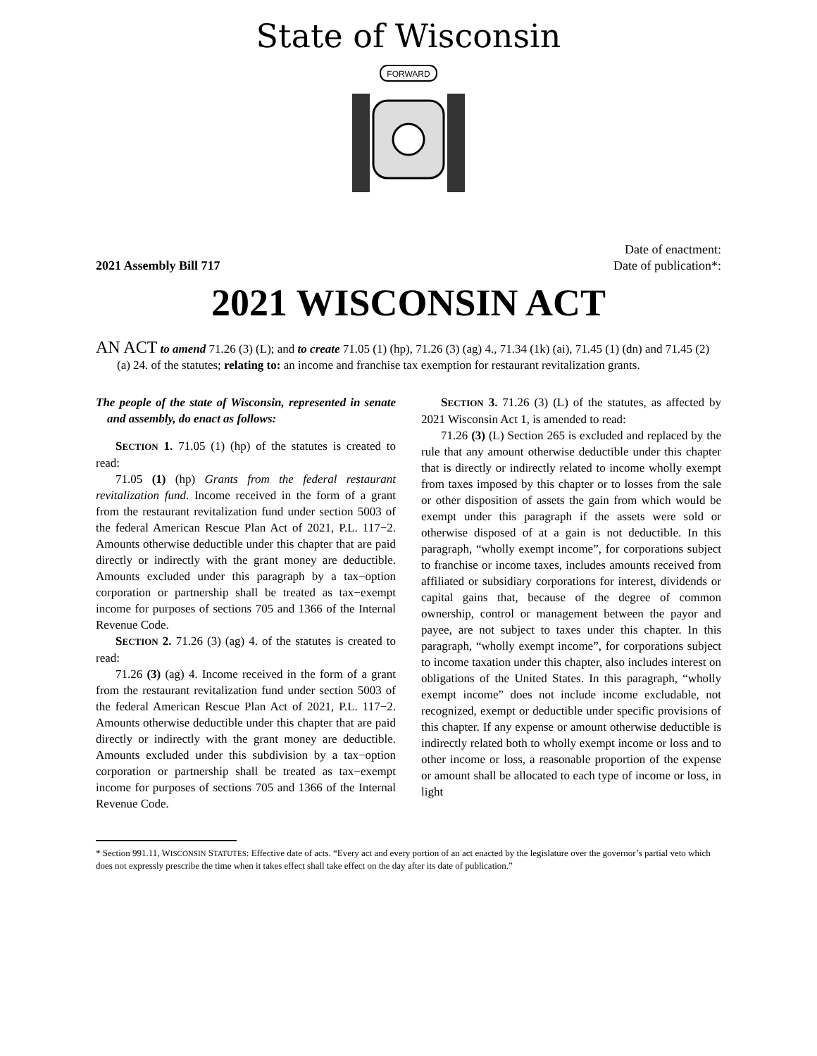State of Wisconsin
FORWARD
2021 Assembly Bill 717
Date of enactment:
Date of publication*:
2021 WISCONSIN ACT
AN ACT to amend 71.26 (3) (L); and to create 71.05 (1) (hp), 71.26 (3) (ag) 4., 71.34 (1k) (ai), 71.45 (1) (dn) and 71.45 (2) (a) 24. of the statutes; relating to: an income and franchise tax exemption for restaurant revitalization grants.
The people of the state of Wisconsin, represented in senate and assembly, do enact as follows:
SECTION 1. 71.05 (1) (hp) of the statutes is created to read:
71.05 (1) (hp) Grants from the federal restaurant revitalization fund. Income received in the form of a grant from the restaurant revitalization fund under section 5003 of the federal American Rescue Plan Act of 2021, P.L. 117−2. Amounts otherwise deductible under this chapter that are paid directly or indirectly with the grant money are deductible. Amounts excluded under this paragraph by a tax−option corporation or partnership shall be treated as tax−exempt income for purposes of sections 705 and 1366 of the Internal Revenue Code.
SECTION 2. 71.26 (3) (ag) 4. of the statutes is created to read:
71.26 (3) (ag) 4. Income received in the form of a grant from the restaurant revitalization fund under section 5003 of the federal American Rescue Plan Act of 2021, P.L. 117−2. Amounts otherwise deductible under this chapter that are paid directly or indirectly with the grant money are deductible. Amounts excluded under this subdivision by a tax−option corporation or partnership shall be treated as tax−exempt income for purposes of sections 705 and 1366 of the Internal Revenue Code.
SECTION 3. 71.26 (3) (L) of the statutes, as affected by 2021 Wisconsin Act 1, is amended to read:
71.26 (3) (L) Section 265 is excluded and replaced by the rule that any amount otherwise deductible under this chapter that is directly or indirectly related to income wholly exempt from taxes imposed by this chapter or to losses from the sale or other disposition of assets the gain from which would be exempt under this paragraph if the assets were sold or otherwise disposed of at a gain is not deductible. In this paragraph, “wholly exempt income”, for corporations subject to franchise or income taxes, includes amounts received from affiliated or subsidiary corporations for interest, dividends or capital gains that, because of the degree of common ownership, control or management between the payor and payee, are not subject to taxes under this chapter. In this paragraph, “wholly exempt income”, for corporations subject to income taxation under this chapter, also includes interest on obligations of the United States. In this paragraph, “wholly exempt income” does not include income excludable, not recognized, exempt or deductible under specific provisions of this chapter. If any expense or amount otherwise deductible is indirectly related both to wholly exempt income or loss and to other income or loss, a reasonable proportion of the expense or amount shall be allocated to each type of income or loss, in light
* Section 991.11, WISCONSIN STATUTES: Effective date of acts. “Every act and every portion of an act enacted by the legislature over the governor’s partial veto which does not expressly prescribe the time when it takes effect shall take effect on the day after its date of publication.”